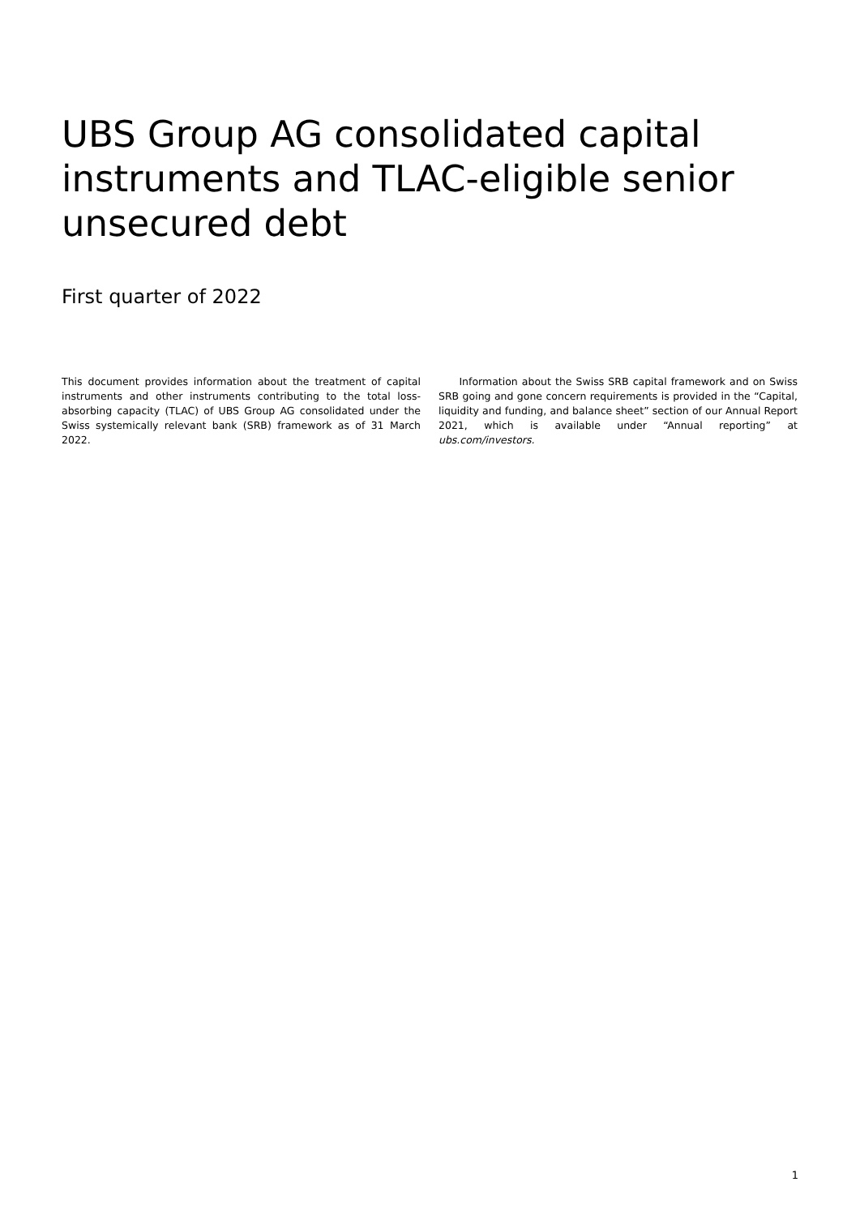UBS Group AG consolidated capital instruments and TLAC-eligible senior unsecured debt
First quarter of 2022
This document provides information about the treatment of capital instruments and other instruments contributing to the total loss-absorbing capacity (TLAC) of UBS Group AG consolidated under the Swiss systemically relevant bank (SRB) framework as of 31 March 2022.
Information about the Swiss SRB capital framework and on Swiss SRB going and gone concern requirements is provided in the “Capital, liquidity and funding, and balance sheet” section of our Annual Report 2021, which is available under “Annual reporting” at ubs.com/investors.
1